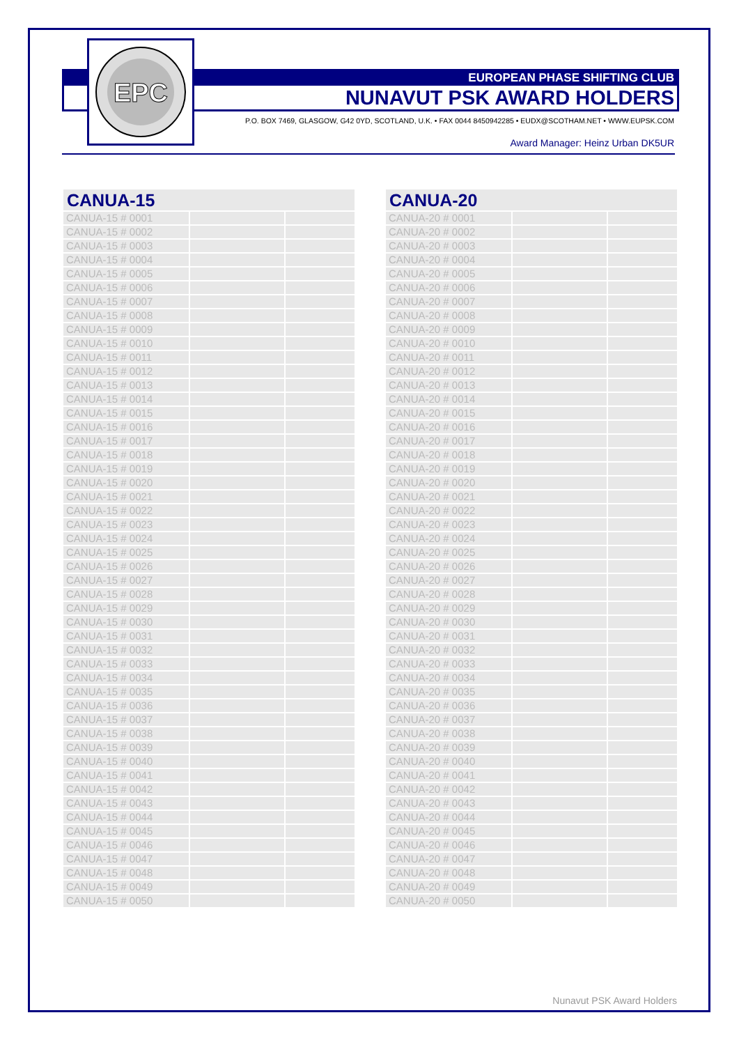EPC
EUROPEAN PHASE SHIFTING CLUB
NUNAVUT PSK AWARD HOLDERS
P.O. BOX 7469, GLASGOW, G42 0YD, SCOTLAND, U.K. • FAX 0044 8450942285 • EUDX@SCOTHAM.NET • WWW.EUPSK.COM
Award Manager: Heinz Urban DK5UR
| CANUA-15 | | |
| --- | --- | --- |
| CANUA-15 # 0001 | | |
| CANUA-15 # 0002 | | |
| CANUA-15 # 0003 | | |
| CANUA-15 # 0004 | | |
| CANUA-15 # 0005 | | |
| CANUA-15 # 0006 | | |
| CANUA-15 # 0007 | | |
| CANUA-15 # 0008 | | |
| CANUA-15 # 0009 | | |
| CANUA-15 # 0010 | | |
| CANUA-15 # 0011 | | |
| CANUA-15 # 0012 | | |
| CANUA-15 # 0013 | | |
| CANUA-15 # 0014 | | |
| CANUA-15 # 0015 | | |
| CANUA-15 # 0016 | | |
| CANUA-15 # 0017 | | |
| CANUA-15 # 0018 | | |
| CANUA-15 # 0019 | | |
| CANUA-15 # 0020 | | |
| CANUA-15 # 0021 | | |
| CANUA-15 # 0022 | | |
| CANUA-15 # 0023 | | |
| CANUA-15 # 0024 | | |
| CANUA-15 # 0025 | | |
| CANUA-15 # 0026 | | |
| CANUA-15 # 0027 | | |
| CANUA-15 # 0028 | | |
| CANUA-15 # 0029 | | |
| CANUA-15 # 0030 | | |
| CANUA-15 # 0031 | | |
| CANUA-15 # 0032 | | |
| CANUA-15 # 0033 | | |
| CANUA-15 # 0034 | | |
| CANUA-15 # 0035 | | |
| CANUA-15 # 0036 | | |
| CANUA-15 # 0037 | | |
| CANUA-15 # 0038 | | |
| CANUA-15 # 0039 | | |
| CANUA-15 # 0040 | | |
| CANUA-15 # 0041 | | |
| CANUA-15 # 0042 | | |
| CANUA-15 # 0043 | | |
| CANUA-15 # 0044 | | |
| CANUA-15 # 0045 | | |
| CANUA-15 # 0046 | | |
| CANUA-15 # 0047 | | |
| CANUA-15 # 0048 | | |
| CANUA-15 # 0049 | | |
| CANUA-15 # 0050 | | |
| CANUA-20 | | |
| --- | --- | --- |
| CANUA-20 # 0001 | | |
| CANUA-20 # 0002 | | |
| CANUA-20 # 0003 | | |
| CANUA-20 # 0004 | | |
| CANUA-20 # 0005 | | |
| CANUA-20 # 0006 | | |
| CANUA-20 # 0007 | | |
| CANUA-20 # 0008 | | |
| CANUA-20 # 0009 | | |
| CANUA-20 # 0010 | | |
| CANUA-20 # 0011 | | |
| CANUA-20 # 0012 | | |
| CANUA-20 # 0013 | | |
| CANUA-20 # 0014 | | |
| CANUA-20 # 0015 | | |
| CANUA-20 # 0016 | | |
| CANUA-20 # 0017 | | |
| CANUA-20 # 0018 | | |
| CANUA-20 # 0019 | | |
| CANUA-20 # 0020 | | |
| CANUA-20 # 0021 | | |
| CANUA-20 # 0022 | | |
| CANUA-20 # 0023 | | |
| CANUA-20 # 0024 | | |
| CANUA-20 # 0025 | | |
| CANUA-20 # 0026 | | |
| CANUA-20 # 0027 | | |
| CANUA-20 # 0028 | | |
| CANUA-20 # 0029 | | |
| CANUA-20 # 0030 | | |
| CANUA-20 # 0031 | | |
| CANUA-20 # 0032 | | |
| CANUA-20 # 0033 | | |
| CANUA-20 # 0034 | | |
| CANUA-20 # 0035 | | |
| CANUA-20 # 0036 | | |
| CANUA-20 # 0037 | | |
| CANUA-20 # 0038 | | |
| CANUA-20 # 0039 | | |
| CANUA-20 # 0040 | | |
| CANUA-20 # 0041 | | |
| CANUA-20 # 0042 | | |
| CANUA-20 # 0043 | | |
| CANUA-20 # 0044 | | |
| CANUA-20 # 0045 | | |
| CANUA-20 # 0046 | | |
| CANUA-20 # 0047 | | |
| CANUA-20 # 0048 | | |
| CANUA-20 # 0049 | | |
| CANUA-20 # 0050 | | |
Nunavut PSK Award Holders